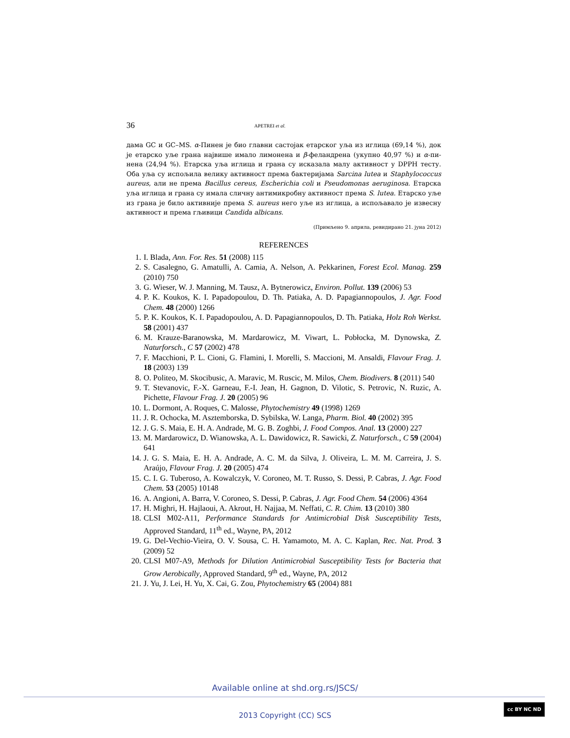36 APETREI et al.
дама GC и GC–MS. α-Пинен је био главни састојак етарског уља из иглица (69,14 %), док је етарско уље грана највише имало лимонена и β-феландрена (укупно 40,97 %) и α-пи­нена (24,94 %). Етарска уља иглица и грана су исказала малу активност у DPPH тесту. Оба уља су испољила велику активност према бактеријама Sarcina lutea и Staphylococcus aureus, али не према Bacillus cereus, Escherichia coli и Pseudomonas aeruginosa. Етарска уља иглица и грана су имала сличну антимикробну активност према S. lutea. Етарско уље из грана је било активније према S. aureus него уље из иглица, а испољавало је извесну активност и према гљивици Candida albicans.
(Примљено 9. априла, ревидирано 21. јуна 2012)
REFERENCES
1. I. Blada, Ann. For. Res. 51 (2008) 115
2. S. Casalegno, G. Amatulli, A. Camia, A. Nelson, A. Pekkarinen, Forest Ecol. Manag. 259 (2010) 750
3. G. Wieser, W. J. Manning, M. Tausz, A. Bytnerowicz, Environ. Pollut. 139 (2006) 53
4. P. K. Koukos, K. I. Papadopoulou, D. Th. Patiaka, A. D. Papagiannopoulos, J. Agr. Food Chem. 48 (2000) 1266
5. P. K. Koukos, K. I. Papadopoulou, A. D. Papagiannopoulos, D. Th. Patiaka, Holz Roh Werkst. 58 (2001) 437
6. M. Krauze-Baranowska, M. Mardarowicz, M. Viwart, L. Pobłocka, M. Dynowska, Z. Naturforsch., C 57 (2002) 478
7. F. Macchioni, P. L. Cioni, G. Flamini, I. Morelli, S. Maccioni, M. Ansaldi, Flavour Frag. J. 18 (2003) 139
8. O. Politeo, M. Skocibusic, A. Maravic, M. Ruscic, M. Milos, Chem. Biodivers. 8 (2011) 540
9. T. Stevanovic, F.-X. Garneau, F.-I. Jean, H. Gagnon, D. Vilotic, S. Petrovic, N. Ruzic, A. Pichette, Flavour Frag. J. 20 (2005) 96
10. L. Dormont, A. Roques, C. Malosse, Phytochemistry 49 (1998) 1269
11. J. R. Ochocka, M. Asztemborska, D. Sybilska, W. Langa, Pharm. Biol. 40 (2002) 395
12. J. G. S. Maia, E. H. A. Andrade, M. G. B. Zoghbi, J. Food Compos. Anal. 13 (2000) 227
13. M. Mardarowicz, D. Wianowska, A. L. Dawidowicz, R. Sawicki, Z. Naturforsch., C 59 (2004) 641
14. J. G. S. Maia, E. H. A. Andrade, A. C. M. da Silva, J. Oliveira, L. M. M. Carreira, J. S. Araújo, Flavour Frag. J. 20 (2005) 474
15. C. I. G. Tuberoso, A. Kowalczyk, V. Coroneo, M. T. Russo, S. Dessi, P. Cabras, J. Agr. Food Chem. 53 (2005) 10148
16. A. Angioni, A. Barra, V. Coroneo, S. Dessi, P. Cabras, J. Agr. Food Chem. 54 (2006) 4364
17. H. Mighri, H. Hajlaoui, A. Akrout, H. Najjaa, M. Neffati, C. R. Chim. 13 (2010) 380
18. CLSI M02-A11, Performance Standards for Antimicrobial Disk Susceptibility Tests, Approved Standard, 11<sup>th</sup> ed., Wayne, PA, 2012
19. G. Del-Vechio-Vieira, O. V. Sousa, C. H. Yamamoto, M. A. C. Kaplan, Rec. Nat. Prod. 3 (2009) 52
20. CLSI M07-A9, Methods for Dilution Antimicrobial Susceptibility Tests for Bacteria that Grow Aerobically, Approved Standard, 9<sup>th</sup> ed., Wayne, PA, 2012
21. J. Yu, J. Lei, H. Yu, X. Cai, G. Zou, Phytochemistry 65 (2004) 881
Available online at shd.org.rs/JSCS/
2013 Copyright (CC) SCS
cc BY NC ND